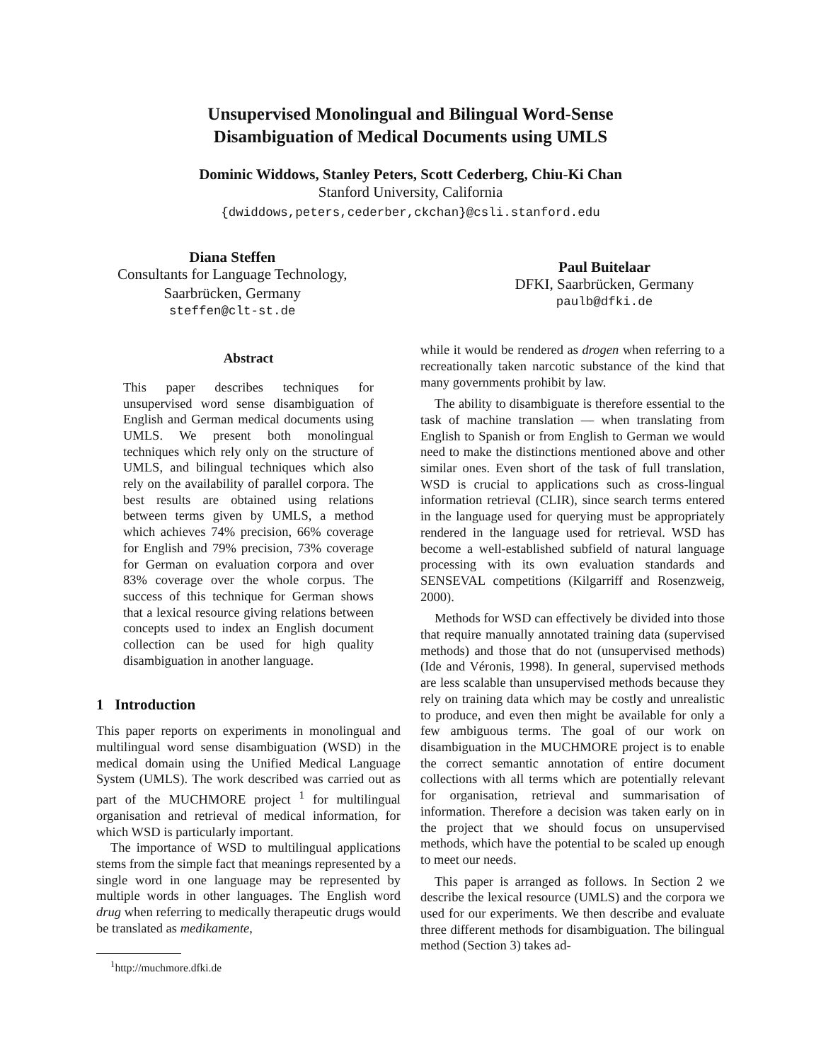Unsupervised Monolingual and Bilingual Word-Sense
Disambiguation of Medical Documents using UMLS
Dominic Widdows, Stanley Peters, Scott Cederberg, Chiu-Ki Chan
Stanford University, California
{dwiddows,peters,cederber,ckchan}@csli.stanford.edu
Diana Steffen
Consultants for Language Technology,
Saarbrücken, Germany
steffen@clt-st.de
Paul Buitelaar
DFKI, Saarbrücken, Germany
paulb@dfki.de
Abstract
This paper describes techniques for unsupervised word sense disambiguation of English and German medical documents using UMLS. We present both monolingual techniques which rely only on the structure of UMLS, and bilingual techniques which also rely on the availability of parallel corpora. The best results are obtained using relations between terms given by UMLS, a method which achieves 74% precision, 66% coverage for English and 79% precision, 73% coverage for German on evaluation corpora and over 83% coverage over the whole corpus. The success of this technique for German shows that a lexical resource giving relations between concepts used to index an English document collection can be used for high quality disambiguation in another language.
1 Introduction
This paper reports on experiments in monolingual and multilingual word sense disambiguation (WSD) in the medical domain using the Unified Medical Language System (UMLS). The work described was carried out as part of the MUCHMORE project <sup>1</sup> for multilingual organisation and retrieval of medical information, for which WSD is particularly important.
The importance of WSD to multilingual applications stems from the simple fact that meanings represented by a single word in one language may be represented by multiple words in other languages. The English word drug when referring to medically therapeutic drugs would be translated as medikamente,
<sup>1</sup> http://muchmore.dfki.de
while it would be rendered as drogen when referring to a recreationally taken narcotic substance of the kind that many governments prohibit by law.
The ability to disambiguate is therefore essential to the task of machine translation — when translating from English to Spanish or from English to German we would need to make the distinctions mentioned above and other similar ones. Even short of the task of full translation, WSD is crucial to applications such as cross-lingual information retrieval (CLIR), since search terms entered in the language used for querying must be appropriately rendered in the language used for retrieval. WSD has become a well-established subfield of natural language processing with its own evaluation standards and SENSEVAL competitions (Kilgarriff and Rosenzweig, 2000).
Methods for WSD can effectively be divided into those that require manually annotated training data (supervised methods) and those that do not (unsupervised methods) (Ide and Véronis, 1998). In general, supervised methods are less scalable than unsupervised methods because they rely on training data which may be costly and unrealistic to produce, and even then might be available for only a few ambiguous terms. The goal of our work on disambiguation in the MUCHMORE project is to enable the correct semantic annotation of entire document collections with all terms which are potentially relevant for organisation, retrieval and summarisation of information. Therefore a decision was taken early on in the project that we should focus on unsupervised methods, which have the potential to be scaled up enough to meet our needs.
This paper is arranged as follows. In Section 2 we describe the lexical resource (UMLS) and the corpora we used for our experiments. We then describe and evaluate three different methods for disambiguation. The bilingual method (Section 3) takes ad-